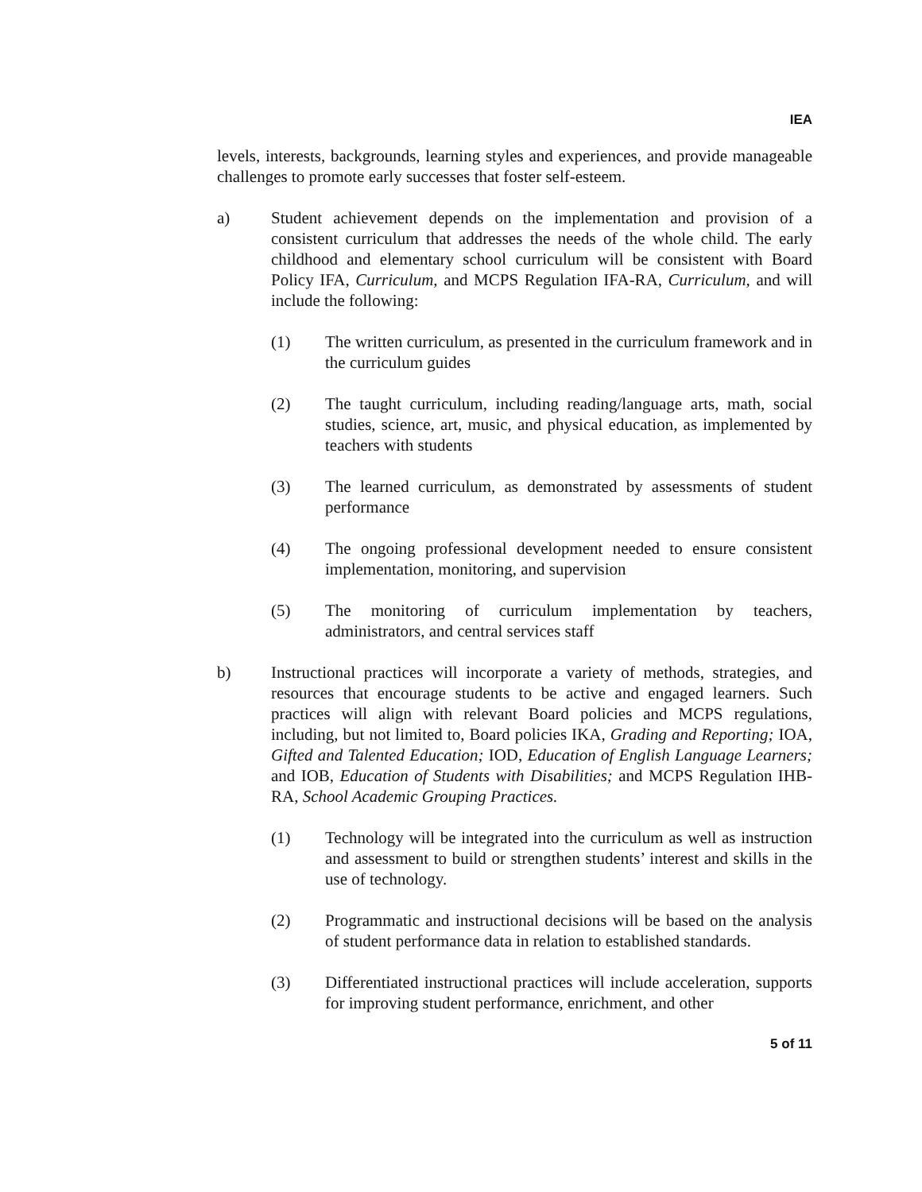IEA
levels, interests, backgrounds, learning styles and experiences, and provide manageable challenges to promote early successes that foster self-esteem.
a) Student achievement depends on the implementation and provision of a consistent curriculum that addresses the needs of the whole child. The early childhood and elementary school curriculum will be consistent with Board Policy IFA, Curriculum, and MCPS Regulation IFA-RA, Curriculum, and will include the following:
(1) The written curriculum, as presented in the curriculum framework and in the curriculum guides
(2) The taught curriculum, including reading/language arts, math, social studies, science, art, music, and physical education, as implemented by teachers with students
(3) The learned curriculum, as demonstrated by assessments of student performance
(4) The ongoing professional development needed to ensure consistent implementation, monitoring, and supervision
(5) The monitoring of curriculum implementation by teachers, administrators, and central services staff
b) Instructional practices will incorporate a variety of methods, strategies, and resources that encourage students to be active and engaged learners. Such practices will align with relevant Board policies and MCPS regulations, including, but not limited to, Board policies IKA, Grading and Reporting; IOA, Gifted and Talented Education; IOD, Education of English Language Learners; and IOB, Education of Students with Disabilities; and MCPS Regulation IHB-RA, School Academic Grouping Practices.
(1) Technology will be integrated into the curriculum as well as instruction and assessment to build or strengthen students’ interest and skills in the use of technology.
(2) Programmatic and instructional decisions will be based on the analysis of student performance data in relation to established standards.
(3) Differentiated instructional practices will include acceleration, supports for improving student performance, enrichment, and other
5 of 11